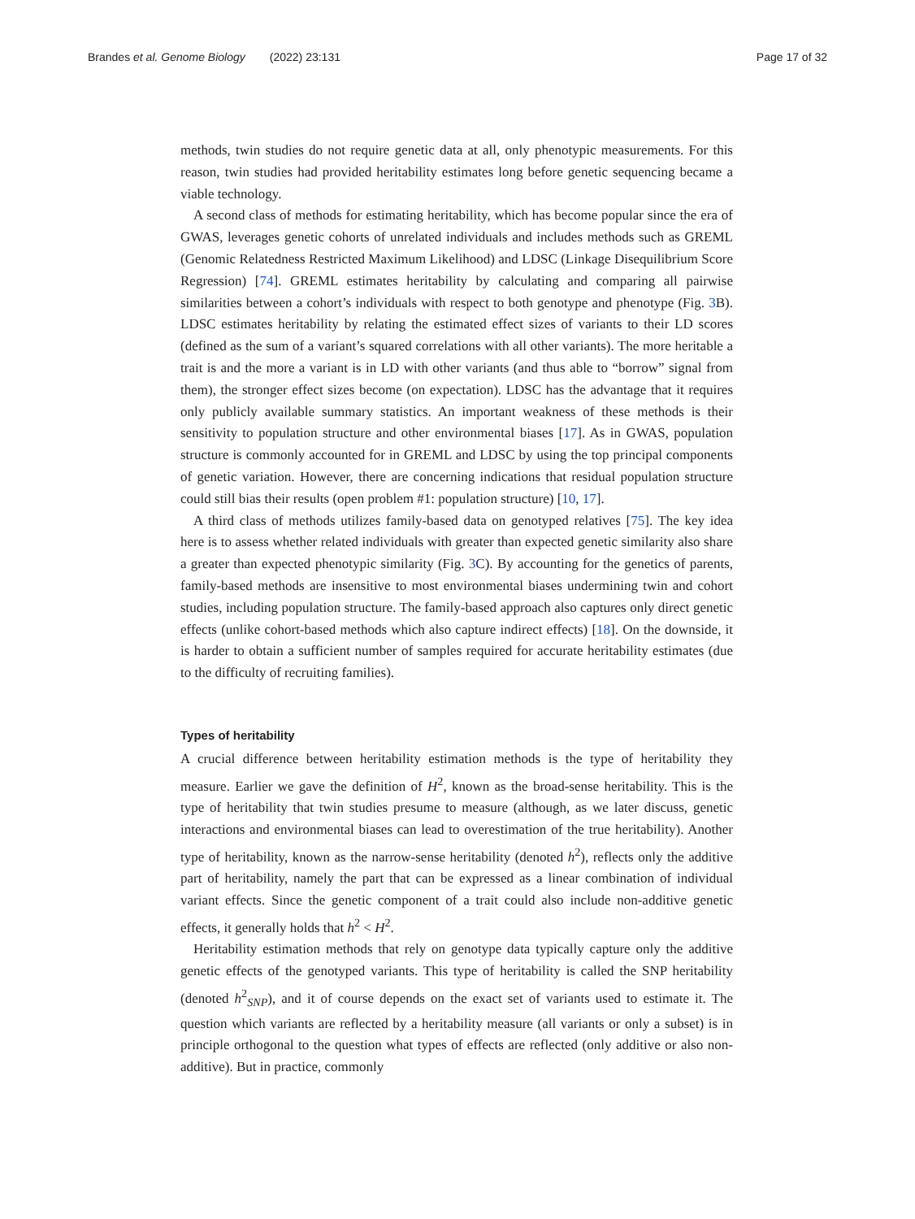Brandes et al. Genome Biology (2022) 23:131
Page 17 of 32
methods, twin studies do not require genetic data at all, only phenotypic measurements. For this reason, twin studies had provided heritability estimates long before genetic sequencing became a viable technology.
A second class of methods for estimating heritability, which has become popular since the era of GWAS, leverages genetic cohorts of unrelated individuals and includes methods such as GREML (Genomic Relatedness Restricted Maximum Likelihood) and LDSC (Linkage Disequilibrium Score Regression) [74]. GREML estimates heritability by calculating and comparing all pairwise similarities between a cohort’s individuals with respect to both genotype and phenotype (Fig. 3 B). LDSC estimates heritability by relating the estimated effect sizes of variants to their LD scores (defined as the sum of a variant’s squared correlations with all other variants). The more heritable a trait is and the more a variant is in LD with other variants (and thus able to “borrow” signal from them), the stronger effect sizes become (on expectation). LDSC has the advantage that it requires only publicly available summary statistics. An important weakness of these methods is their sensitivity to population structure and other environmental biases [17]. As in GWAS, population structure is commonly accounted for in GREML and LDSC by using the top principal components of genetic variation. However, there are concerning indications that residual population structure could still bias their results (open problem #1: population structure) [10, 17].
A third class of methods utilizes family-based data on genotyped relatives [75]. The key idea here is to assess whether related individuals with greater than expected genetic similarity also share a greater than expected phenotypic similarity (Fig. 3 C). By accounting for the genetics of parents, family-based methods are insensitive to most environmental biases undermining twin and cohort studies, including population structure. The family-based approach also captures only direct genetic effects (unlike cohort-based methods which also capture indirect effects) [18]. On the downside, it is harder to obtain a sufficient number of samples required for accurate heritability estimates (due to the difficulty of recruiting families).
Types of heritability
A crucial difference between heritability estimation methods is the type of heritability they measure. Earlier we gave the definition of H<sup>2</sup>, known as the broad-sense heritability. This is the type of heritability that twin studies presume to measure (although, as we later discuss, genetic interactions and environmental biases can lead to overestimation of the true heritability). Another type of heritability, known as the narrow-sense heritability (denoted h<sup>2</sup>), reflects only the additive part of heritability, namely the part that can be expressed as a linear combination of individual variant effects. Since the genetic component of a trait could also include non-additive genetic effects, it generally holds that h<sup>2</sup> < H<sup>2</sup>.
Heritability estimation methods that rely on genotype data typically capture only the additive genetic effects of the genotyped variants. This type of heritability is called the SNP heritability (denoted h<sup>2</sup><sub>SNP</sub>), and it of course depends on the exact set of variants used to estimate it. The question which variants are reflected by a heritability measure (all variants or only a subset) is in principle orthogonal to the question what types of effects are reflected (only additive or also non-additive). But in practice, commonly